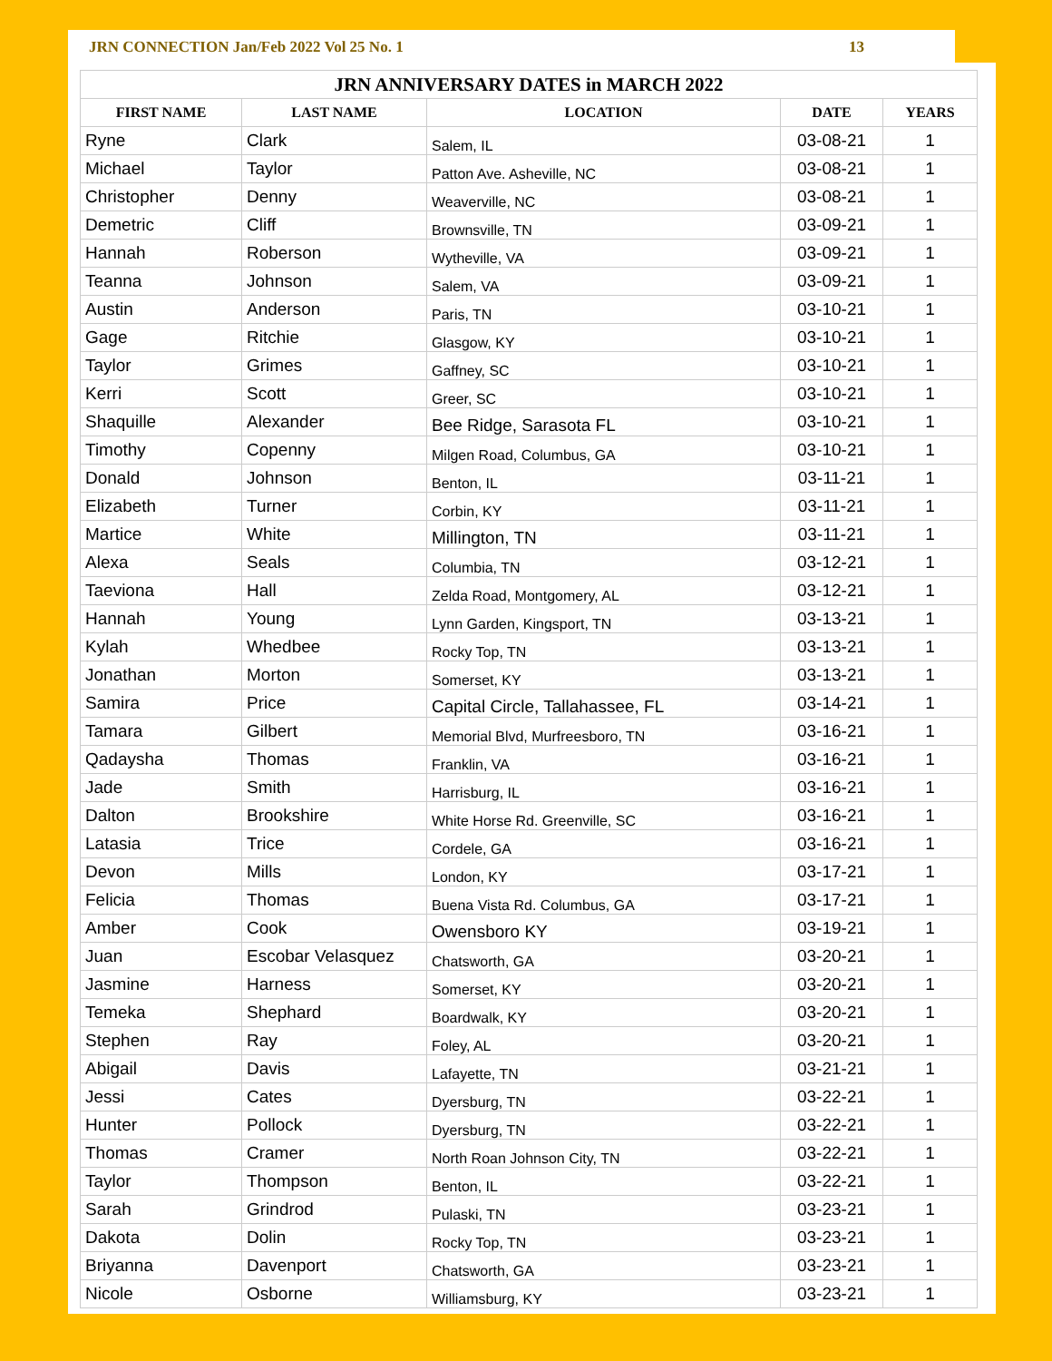JRN CONNECTION Jan/Feb 2022 Vol 25 No. 1 13
| JRN ANNIVERSARY DATES in MARCH 2022 | | | | |
| --- | --- | --- | --- | --- |
| FIRST NAME | LAST NAME | LOCATION | DATE | YEARS |
| Ryne | Clark | Salem, IL | 03-08-21 | 1 |
| Michael | Taylor | Patton Ave. Asheville, NC | 03-08-21 | 1 |
| Christopher | Denny | Weaverville, NC | 03-08-21 | 1 |
| Demetric | Cliff | Brownsville, TN | 03-09-21 | 1 |
| Hannah | Roberson | Wytheville, VA | 03-09-21 | 1 |
| Teanna | Johnson | Salem, VA | 03-09-21 | 1 |
| Austin | Anderson | Paris, TN | 03-10-21 | 1 |
| Gage | Ritchie | Glasgow, KY | 03-10-21 | 1 |
| Taylor | Grimes | Gaffney, SC | 03-10-21 | 1 |
| Kerri | Scott | Greer, SC | 03-10-21 | 1 |
| Shaquille | Alexander | Bee Ridge, Sarasota FL | 03-10-21 | 1 |
| Timothy | Copenny | Milgen Road, Columbus, GA | 03-10-21 | 1 |
| Donald | Johnson | Benton, IL | 03-11-21 | 1 |
| Elizabeth | Turner | Corbin, KY | 03-11-21 | 1 |
| Martice | White | Millington, TN | 03-11-21 | 1 |
| Alexa | Seals | Columbia, TN | 03-12-21 | 1 |
| Taeviona | Hall | Zelda Road, Montgomery, AL | 03-12-21 | 1 |
| Hannah | Young | Lynn Garden, Kingsport, TN | 03-13-21 | 1 |
| Kylah | Whedbee | Rocky Top, TN | 03-13-21 | 1 |
| Jonathan | Morton | Somerset, KY | 03-13-21 | 1 |
| Samira | Price | Capital Circle, Tallahassee, FL | 03-14-21 | 1 |
| Tamara | Gilbert | Memorial Blvd, Murfreesboro, TN | 03-16-21 | 1 |
| Qadaysha | Thomas | Franklin, VA | 03-16-21 | 1 |
| Jade | Smith | Harrisburg, IL | 03-16-21 | 1 |
| Dalton | Brookshire | White Horse Rd. Greenville, SC | 03-16-21 | 1 |
| Latasia | Trice | Cordele, GA | 03-16-21 | 1 |
| Devon | Mills | London, KY | 03-17-21 | 1 |
| Felicia | Thomas | Buena Vista Rd. Columbus, GA | 03-17-21 | 1 |
| Amber | Cook | Owensboro KY | 03-19-21 | 1 |
| Juan | Escobar Velasquez | Chatsworth, GA | 03-20-21 | 1 |
| Jasmine | Harness | Somerset, KY | 03-20-21 | 1 |
| Temeka | Shephard | Boardwalk, KY | 03-20-21 | 1 |
| Stephen | Ray | Foley, AL | 03-20-21 | 1 |
| Abigail | Davis | Lafayette, TN | 03-21-21 | 1 |
| Jessi | Cates | Dyersburg, TN | 03-22-21 | 1 |
| Hunter | Pollock | Dyersburg, TN | 03-22-21 | 1 |
| Thomas | Cramer | North Roan Johnson City, TN | 03-22-21 | 1 |
| Taylor | Thompson | Benton, IL | 03-22-21 | 1 |
| Sarah | Grindrod | Pulaski, TN | 03-23-21 | 1 |
| Dakota | Dolin | Rocky Top, TN | 03-23-21 | 1 |
| Briyanna | Davenport | Chatsworth, GA | 03-23-21 | 1 |
| Nicole | Osborne | Williamsburg, KY | 03-23-21 | 1 |